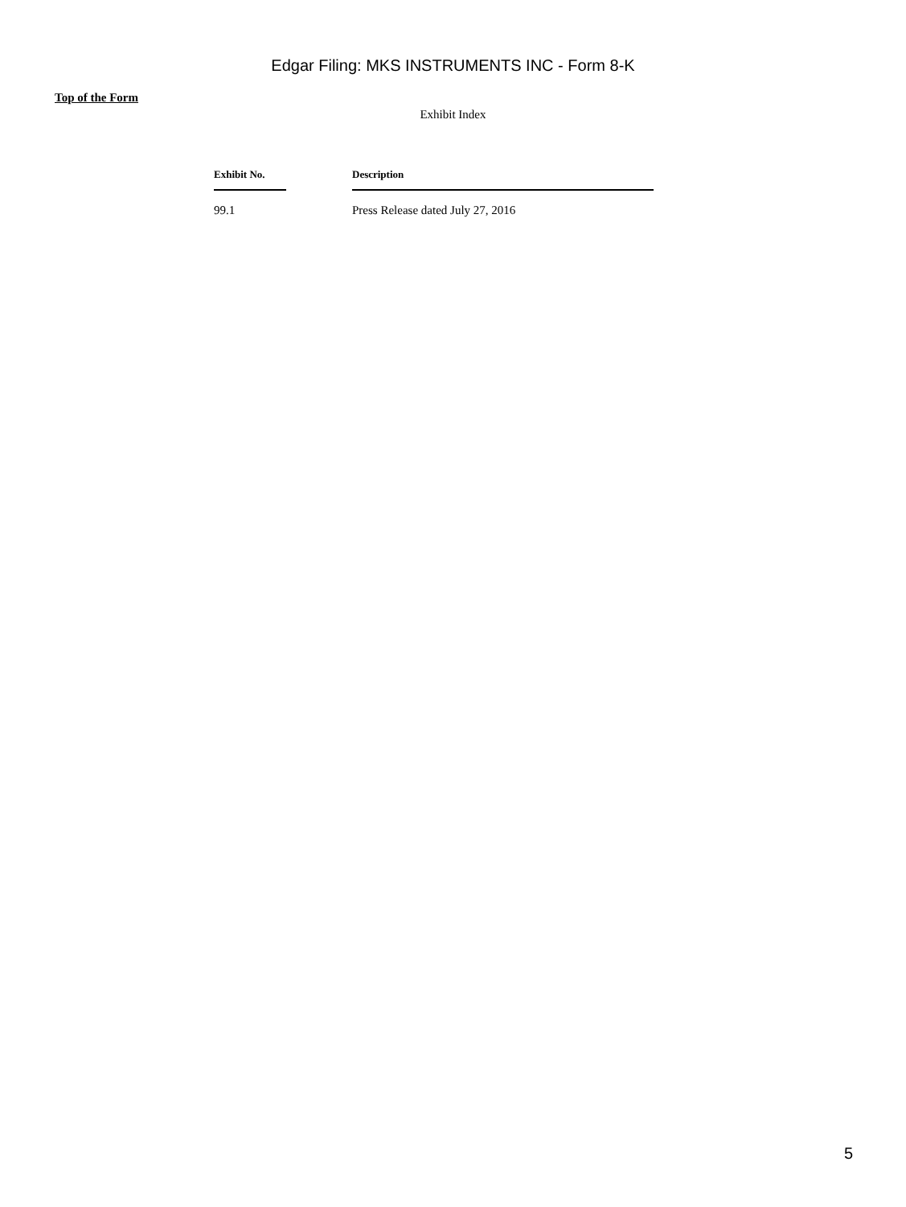Edgar Filing: MKS INSTRUMENTS INC - Form 8-K
Top of the Form
Exhibit Index
| Exhibit No. | | Description |
| 99.1 | | Press Release dated July 27, 2016 |
5